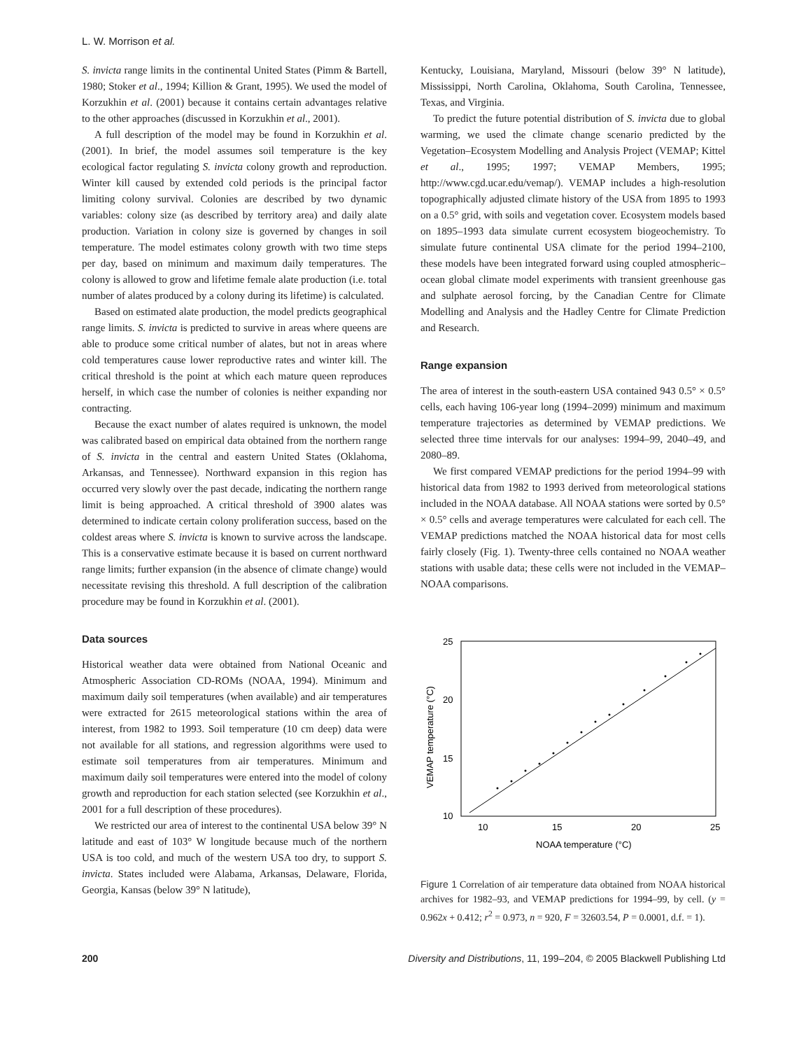L. W. Morrison et al.
S. invicta range limits in the continental United States (Pimm & Bartell, 1980; Stoker et al., 1994; Killion & Grant, 1995). We used the model of Korzukhin et al. (2001) because it contains certain advantages relative to the other approaches (discussed in Korzukhin et al., 2001).
A full description of the model may be found in Korzukhin et al. (2001). In brief, the model assumes soil temperature is the key ecological factor regulating S. invicta colony growth and reproduction. Winter kill caused by extended cold periods is the principal factor limiting colony survival. Colonies are described by two dynamic variables: colony size (as described by territory area) and daily alate production. Variation in colony size is governed by changes in soil temperature. The model estimates colony growth with two time steps per day, based on minimum and maximum daily temperatures. The colony is allowed to grow and lifetime female alate production (i.e. total number of alates produced by a colony during its lifetime) is calculated.
Based on estimated alate production, the model predicts geographical range limits. S. invicta is predicted to survive in areas where queens are able to produce some critical number of alates, but not in areas where cold temperatures cause lower reproductive rates and winter kill. The critical threshold is the point at which each mature queen reproduces herself, in which case the number of colonies is neither expanding nor contracting.
Because the exact number of alates required is unknown, the model was calibrated based on empirical data obtained from the northern range of S. invicta in the central and eastern United States (Oklahoma, Arkansas, and Tennessee). Northward expansion in this region has occurred very slowly over the past decade, indicating the northern range limit is being approached. A critical threshold of 3900 alates was determined to indicate certain colony proliferation success, based on the coldest areas where S. invicta is known to survive across the landscape. This is a conservative estimate because it is based on current northward range limits; further expansion (in the absence of climate change) would necessitate revising this threshold. A full description of the calibration procedure may be found in Korzukhin et al. (2001).
Data sources
Historical weather data were obtained from National Oceanic and Atmospheric Association CD-ROMs (NOAA, 1994). Minimum and maximum daily soil temperatures (when available) and air temperatures were extracted for 2615 meteorological stations within the area of interest, from 1982 to 1993. Soil temperature (10 cm deep) data were not available for all stations, and regression algorithms were used to estimate soil temperatures from air temperatures. Minimum and maximum daily soil temperatures were entered into the model of colony growth and reproduction for each station selected (see Korzukhin et al., 2001 for a full description of these procedures).
We restricted our area of interest to the continental USA below 39° N latitude and east of 103° W longitude because much of the northern USA is too cold, and much of the western USA too dry, to support S. invicta. States included were Alabama, Arkansas, Delaware, Florida, Georgia, Kansas (below 39° N latitude),
Kentucky, Louisiana, Maryland, Missouri (below 39° N latitude), Mississippi, North Carolina, Oklahoma, South Carolina, Tennessee, Texas, and Virginia.
To predict the future potential distribution of S. invicta due to global warming, we used the climate change scenario predicted by the Vegetation–Ecosystem Modelling and Analysis Project (VEMAP; Kittel et al., 1995; 1997; VEMAP Members, 1995; http://www.cgd.ucar.edu/vemap/). VEMAP includes a high-resolution topographically adjusted climate history of the USA from 1895 to 1993 on a 0.5° grid, with soils and vegetation cover. Ecosystem models based on 1895–1993 data simulate current ecosystem biogeochemistry. To simulate future continental USA climate for the period 1994–2100, these models have been integrated forward using coupled atmospheric–ocean global climate model experiments with transient greenhouse gas and sulphate aerosol forcing, by the Canadian Centre for Climate Modelling and Analysis and the Hadley Centre for Climate Prediction and Research.
Range expansion
The area of interest in the south-eastern USA contained 943 0.5° × 0.5° cells, each having 106-year long (1994–2099) minimum and maximum temperature trajectories as determined by VEMAP predictions. We selected three time intervals for our analyses: 1994–99, 2040–49, and 2080–89.
We first compared VEMAP predictions for the period 1994–99 with historical data from 1982 to 1993 derived from meteorological stations included in the NOAA database. All NOAA stations were sorted by 0.5° × 0.5° cells and average temperatures were calculated for each cell. The VEMAP predictions matched the NOAA historical data for most cells fairly closely (Fig. 1). Twenty-three cells contained no NOAA weather stations with usable data; these cells were not included in the VEMAP–NOAA comparisons.
25
20
15
10
10
15
20
25
NOAA temperature (°C)
VEMAP temperature (°C)
Figure 1 Correlation of air temperature data obtained from NOAA historical archives for 1982–93, and VEMAP predictions for 1994–99, by cell. (y = 0.962x + 0.412; r<sup>2</sup> = 0.973, n = 920, F = 32603.54, P = 0.0001, d.f. = 1).
200 Diversity and Distributions, 11, 199–204, © 2005 Blackwell Publishing Ltd